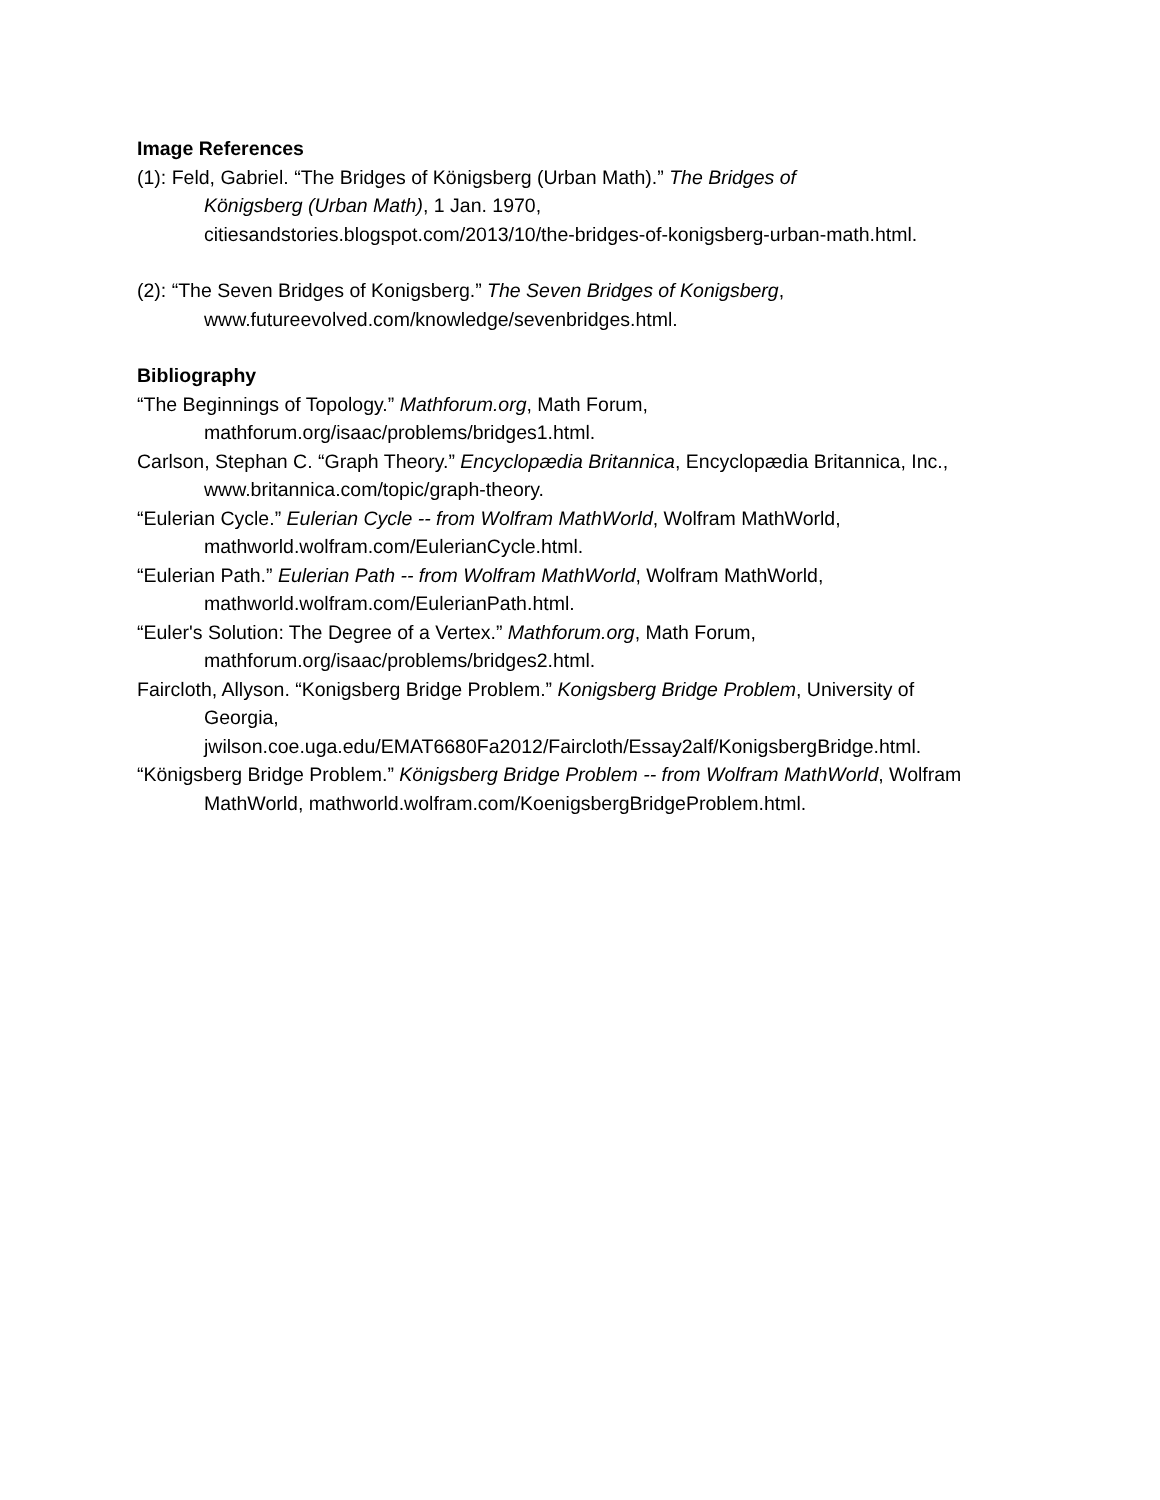Image References
(1): Feld, Gabriel. “The Bridges of Königsberg (Urban Math).” The Bridges of
Königsberg (Urban Math), 1 Jan. 1970,
citiesandstories.blogspot.com/2013/10/the-bridges-of-konigsberg-urban-math.html.
(2): “The Seven Bridges of Konigsberg.” The Seven Bridges of Konigsberg,
www.futureevolved.com/knowledge/sevenbridges.html.
Bibliography
“The Beginnings of Topology.” Mathforum.org, Math Forum,
mathforum.org/isaac/problems/bridges1.html.
Carlson, Stephan C. “Graph Theory.” Encyclopædia Britannica, Encyclopædia Britannica, Inc.,
www.britannica.com/topic/graph-theory.
“Eulerian Cycle.” Eulerian Cycle -- from Wolfram MathWorld, Wolfram MathWorld,
mathworld.wolfram.com/EulerianCycle.html.
“Eulerian Path.” Eulerian Path -- from Wolfram MathWorld, Wolfram MathWorld,
mathworld.wolfram.com/EulerianPath.html.
“Euler's Solution: The Degree of a Vertex.” Mathforum.org, Math Forum,
mathforum.org/isaac/problems/bridges2.html.
Faircloth, Allyson. “Konigsberg Bridge Problem.” Konigsberg Bridge Problem, University of
Georgia,
jwilson.coe.uga.edu/EMAT6680Fa2012/Faircloth/Essay2alf/KonigsbergBridge.html.
“Königsberg Bridge Problem.” Königsberg Bridge Problem -- from Wolfram MathWorld, Wolfram
MathWorld, mathworld.wolfram.com/KoenigsbergBridgeProblem.html.